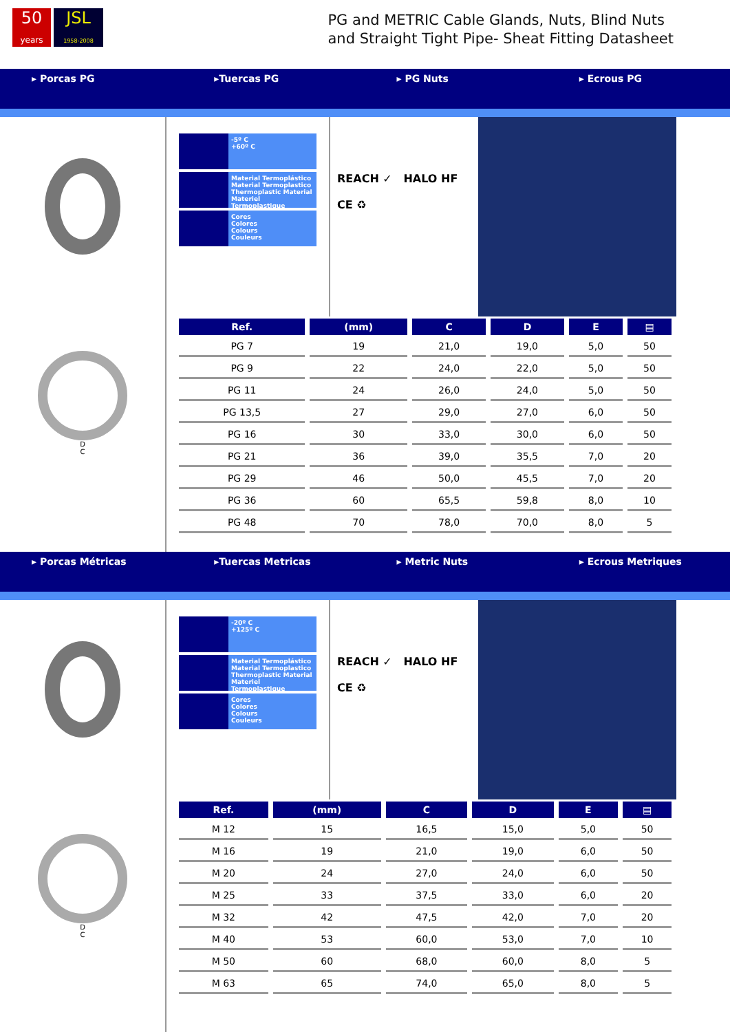50
years
JSL
1958-2008
PG and METRIC Cable Glands, Nuts, Blind Nuts
and Straight Tight Pipe- Sheat Fitting Datasheet
▸ Porcas PG ▸Tuercas PG ▸ PG Nuts ▸ Ecrous PG
D
C
-5º C
+60º C
Material Termoplástico
Material Termoplastico
Thermoplastic Material
Materiel Termoplastique
Cores
Colores
Colours
Couleurs
REACH ✓ HALO HF
CE ♻
| Ref. | (mm) | C | D | E | ▤ |
| --- | --- | --- | --- | --- | --- |
| PG 7 | 19 | 21,0 | 19,0 | 5,0 | 50 |
| PG 9 | 22 | 24,0 | 22,0 | 5,0 | 50 |
| PG 11 | 24 | 26,0 | 24,0 | 5,0 | 50 |
| PG 13,5 | 27 | 29,0 | 27,0 | 6,0 | 50 |
| PG 16 | 30 | 33,0 | 30,0 | 6,0 | 50 |
| PG 21 | 36 | 39,0 | 35,5 | 7,0 | 20 |
| PG 29 | 46 | 50,0 | 45,5 | 7,0 | 20 |
| PG 36 | 60 | 65,5 | 59,8 | 8,0 | 10 |
| PG 48 | 70 | 78,0 | 70,0 | 8,0 | 5 |
▸ Porcas Métricas ▸Tuercas Metricas ▸ Metric Nuts ▸ Ecrous Metriques
D
C
-20º C
+125º C
Material Termoplástico
Material Termoplastico
Thermoplastic Material
Materiel Termoplastique
Cores
Colores
Colours
Couleurs
REACH ✓ HALO HF
CE ♻
| Ref. | (mm) | C | D | E | ▤ |
| --- | --- | --- | --- | --- | --- |
| M 12 | 15 | 16,5 | 15,0 | 5,0 | 50 |
| M 16 | 19 | 21,0 | 19,0 | 6,0 | 50 |
| M 20 | 24 | 27,0 | 24,0 | 6,0 | 50 |
| M 25 | 33 | 37,5 | 33,0 | 6,0 | 20 |
| M 32 | 42 | 47,5 | 42,0 | 7,0 | 20 |
| M 40 | 53 | 60,0 | 53,0 | 7,0 | 10 |
| M 50 | 60 | 68,0 | 60,0 | 8,0 | 5 |
| M 63 | 65 | 74,0 | 65,0 | 8,0 | 5 |